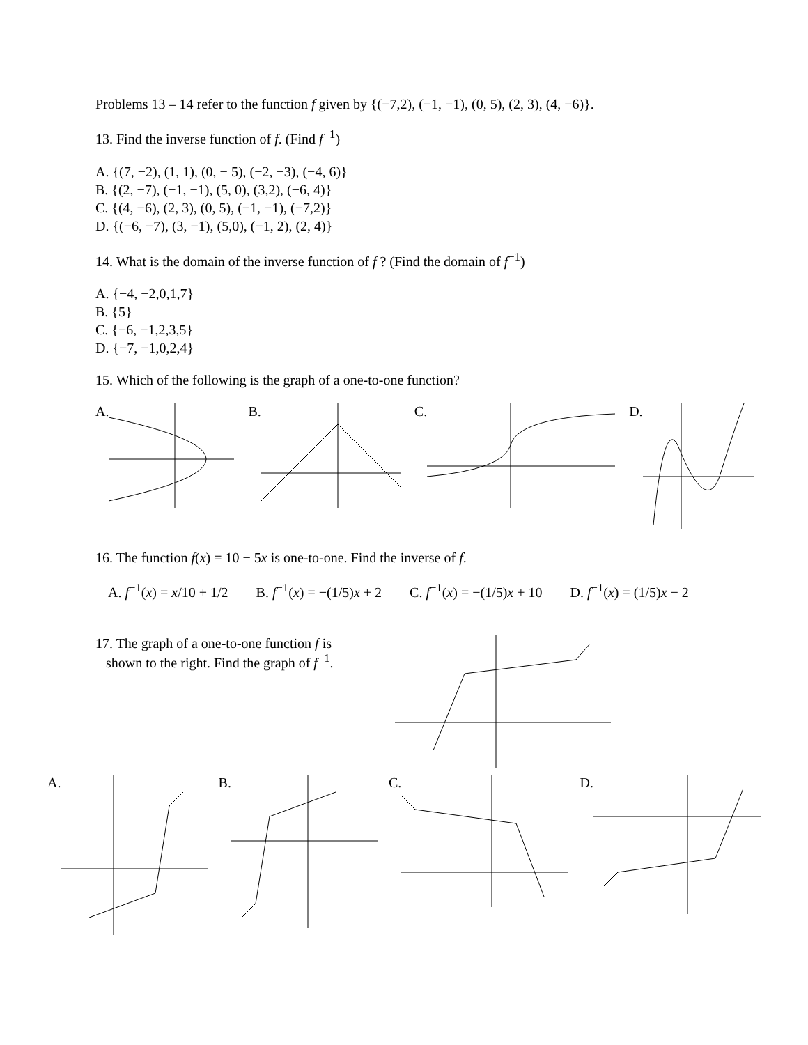Problems 13 – 14 refer to the function f given by {(−7,2), (−1, −1), (0, 5), (2, 3), (4, −6)}.
13. Find the inverse function of f. (Find f<sup>−1</sup>)
A. {(7, −2), (1, 1), (0, − 5), (−2, −3), (−4, 6)}
B. {(2, −7), (−1, −1), (5, 0), (3,2), (−6, 4)}
C. {(4, −6), (2, 3), (0, 5), (−1, −1), (−7,2)}
D. {(−6, −7), (3, −1), (5,0), (−1, 2), (2, 4)}
14. What is the domain of the inverse function of f ? (Find the domain of f<sup>−1</sup>)
A. {−4, −2,0,1,7}
B. {5}
C. {−6, −1,2,3,5}
D. {−7, −1,0,2,4}
15. Which of the following is the graph of a one-to-one function?
A. B. C. D.
16. The function f(x) = 10 − 5x is one-to-one. Find the inverse of f.
A. f<sup>−1</sup>(x) = x/10 + 1/2 B. f<sup>−1</sup>(x) = −(1/5)x + 2 C. f<sup>−1</sup>(x) = −(1/5)x + 10 D. f<sup>−1</sup>(x) = (1/5)x − 2
17. The graph of a one-to-one function f is
shown to the right. Find the graph of f<sup>−1</sup>.
A. B. C. D.